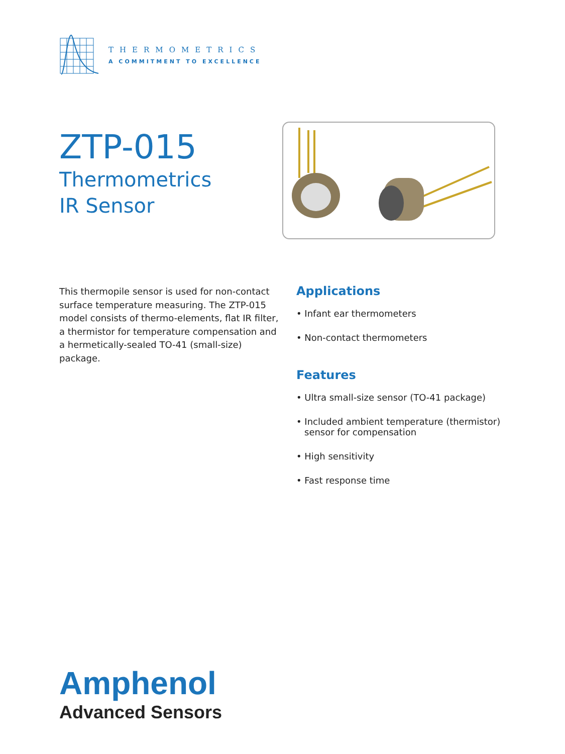THERMOMETRICS
A COMMITMENT TO EXCELLENCE
ZTP-015
Thermometrics
IR Sensor
This thermopile sensor is used for non-contact surface temperature measuring. The ZTP-015 model consists of thermo-elements, flat IR filter, a thermistor for temperature compensation and a hermetically-sealed TO-41 (small-size) package.
Applications
• Infant ear thermometers
• Non-contact thermometers
Features
• Ultra small-size sensor (TO-41 package)
• Included ambient temperature (thermistor)
sensor for compensation
• High sensitivity
• Fast response time
Amphenol
Advanced Sensors